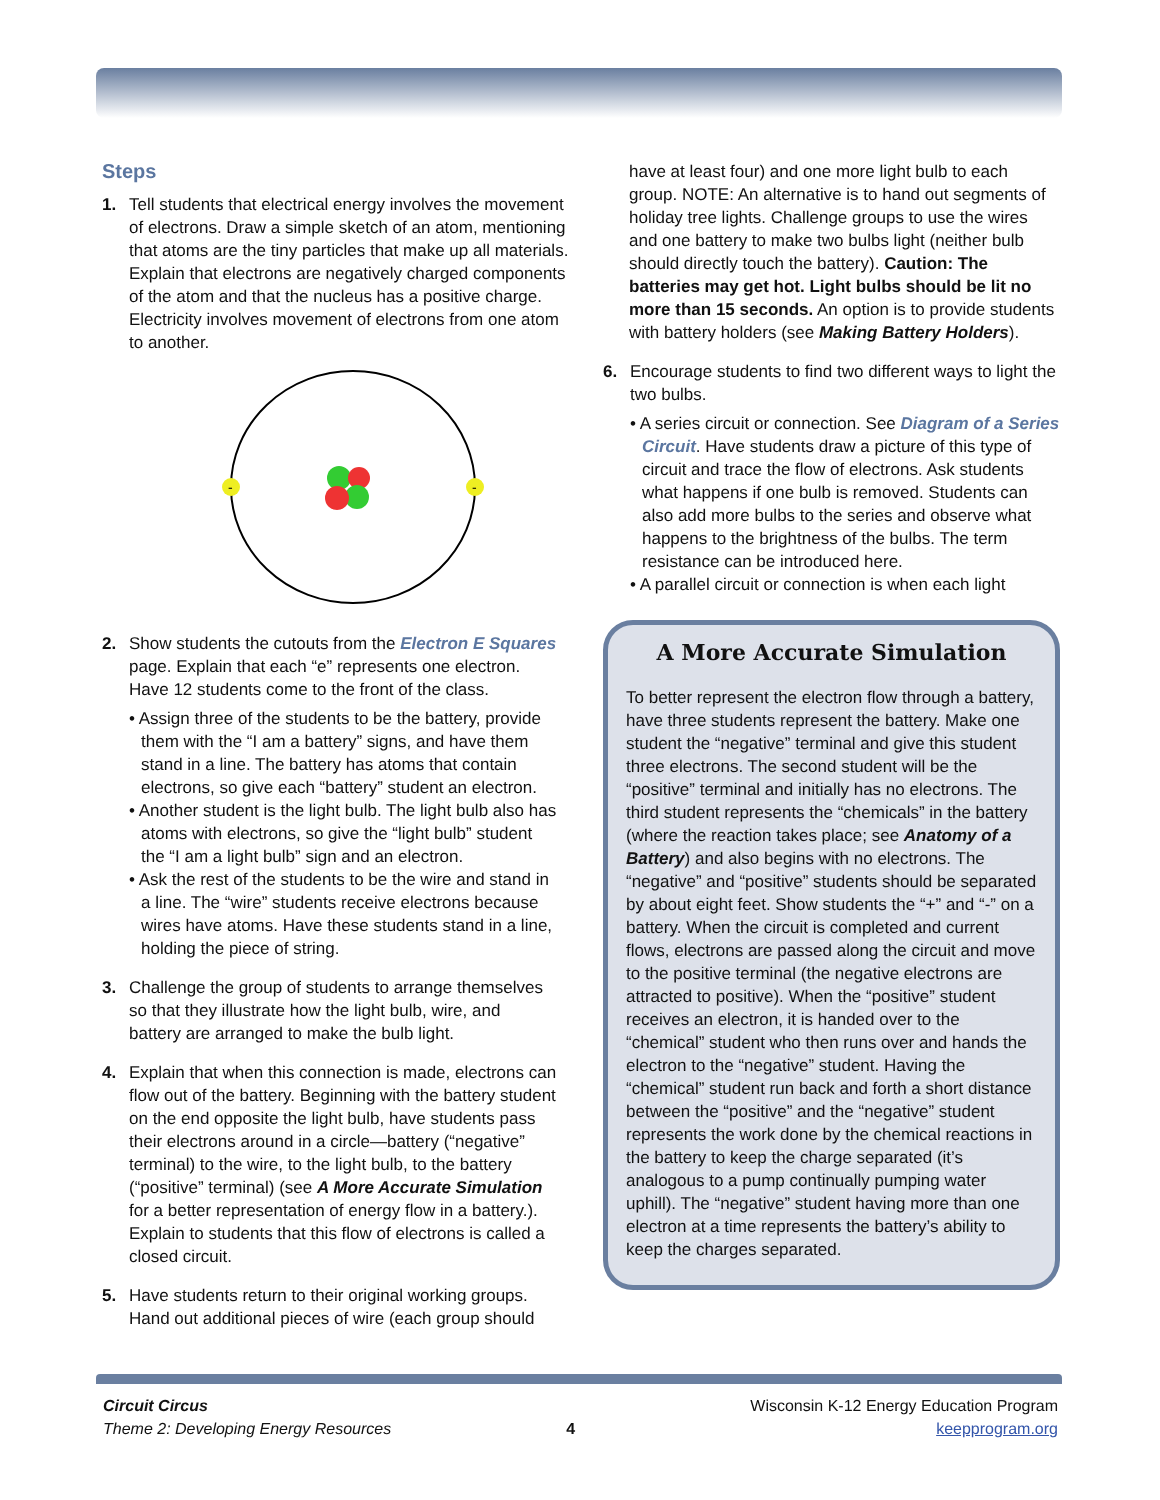Steps
1. Tell students that electrical energy involves the movement of electrons. Draw a simple sketch of an atom, mentioning that atoms are the tiny particles that make up all materials. Explain that electrons are negatively charged components of the atom and that the nucleus has a positive charge. Electricity involves movement of electrons from one atom to another.
-
-
2. Show students the cutouts from the Electron E Squares page. Explain that each “e” represents one electron. Have 12 students come to the front of the class.
• Assign three of the students to be the battery, provide them with the “I am a battery” signs, and have them stand in a line. The battery has atoms that contain electrons, so give each “battery” student an electron.
• Another student is the light bulb. The light bulb also has atoms with electrons, so give the “light bulb” student the “I am a light bulb” sign and an electron.
• Ask the rest of the students to be the wire and stand in a line. The “wire” students receive electrons because wires have atoms. Have these students stand in a line, holding the piece of string.
3. Challenge the group of students to arrange themselves so that they illustrate how the light bulb, wire, and battery are arranged to make the bulb light.
4. Explain that when this connection is made, electrons can flow out of the battery. Beginning with the battery student on the end opposite the light bulb, have students pass their electrons around in a circle—battery (“negative” terminal) to the wire, to the light bulb, to the battery (“positive” terminal) (see A More Accurate Simulation for a better representation of energy flow in a battery.). Explain to students that this flow of electrons is called a closed circuit.
5. Have students return to their original working groups. Hand out additional pieces of wire (each group should
have at least four) and one more light bulb to each group. NOTE: An alternative is to hand out segments of holiday tree lights. Challenge groups to use the wires and one battery to make two bulbs light (neither bulb should directly touch the battery). Caution: The batteries may get hot. Light bulbs should be lit no more than 15 seconds. An option is to provide students with battery holders (see Making Battery Holders).
6. Encourage students to find two different ways to light the two bulbs.
• A series circuit or connection. See Diagram of a Series Circuit. Have students draw a picture of this type of circuit and trace the flow of electrons. Ask students what happens if one bulb is removed. Students can also add more bulbs to the series and observe what happens to the brightness of the bulbs. The term resistance can be introduced here.
• A parallel circuit or connection is when each light
A More Accurate Simulation
To better represent the electron flow through a battery, have three students represent the battery. Make one student the “negative” terminal and give this student three electrons. The second student will be the “positive” terminal and initially has no electrons. The third student represents the “chemicals” in the battery (where the reaction takes place; see Anatomy of a Battery) and also begins with no electrons. The “negative” and “positive” students should be separated by about eight feet. Show students the “+” and “-” on a battery. When the circuit is completed and current flows, electrons are passed along the circuit and move to the positive terminal (the negative electrons are attracted to positive). When the “positive” student receives an electron, it is handed over to the “chemical” student who then runs over and hands the electron to the “negative” student. Having the “chemical” student run back and forth a short distance between the “positive” and the “negative” student represents the work done by the chemical reactions in the battery to keep the charge separated (it’s analogous to a pump continually pumping water uphill). The “negative” student having more than one electron at a time represents the battery’s ability to keep the charges separated.
Circuit Circus
Theme 2: Developing Energy Resources
4
Wisconsin K-12 Energy Education Program
keepprogram.org